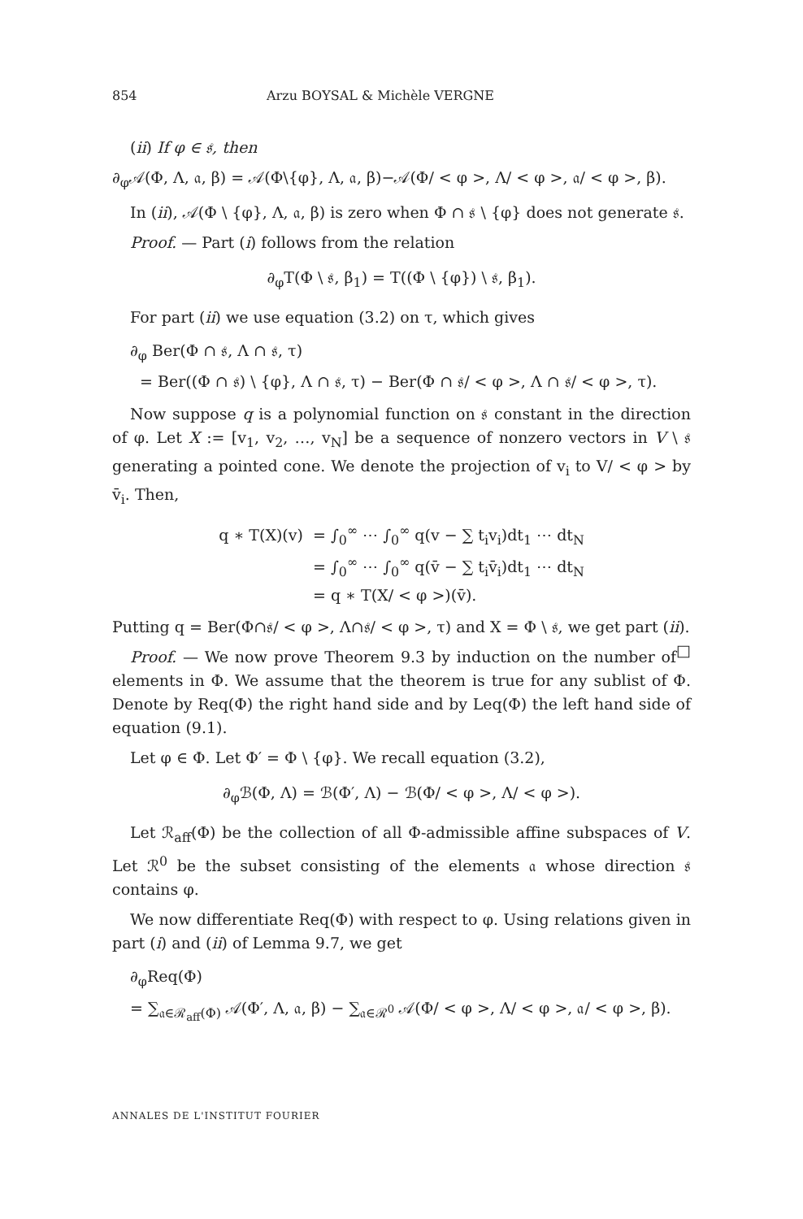854 Arzu BOYSAL & Michèle VERGNE
(ii) If φ ∈ 𝔰, then
∂<sub>φ</sub>𝒜(Φ, Λ, 𝔞, β) = 𝒜(Φ\{φ}, Λ, 𝔞, β)−𝒜(Φ/ < φ >, Λ/ < φ >, 𝔞/ < φ >, β).
In (ii), 𝒜(Φ \ {φ}, Λ, 𝔞, β) is zero when Φ ∩ 𝔰 \ {φ} does not generate 𝔰.
Proof. — Part (i) follows from the relation
∂<sub>φ</sub>T(Φ \ 𝔰, β<sub>1</sub>) = T((Φ \ {φ}) \ 𝔰, β<sub>1</sub>).
For part (ii) we use equation (3.2) on τ, which gives
∂<sub>φ</sub> Ber(Φ ∩ 𝔰, Λ ∩ 𝔰, τ)
= Ber((Φ ∩ 𝔰) \ {φ}, Λ ∩ 𝔰, τ) − Ber(Φ ∩ 𝔰/ < φ >, Λ ∩ 𝔰/ < φ >, τ).
Now suppose q is a polynomial function on 𝔰 constant in the direction of φ. Let X := [v<sub>1</sub>, v<sub>2</sub>, …, v<sub>N</sub>] be a sequence of nonzero vectors in V \ 𝔰 generating a pointed cone. We denote the projection of v<sub>i</sub> to V/ < φ > by v̄<sub>i</sub>. Then,
| q ∗ T(X)(v) | = ∫<sub>0</sub><sup>∞</sup> ⋯ ∫<sub>0</sub><sup>∞</sup> q(v − ∑ t<sub>i</sub>v<sub>i</sub>)dt<sub>1</sub> ⋯ dt<sub>N</sub> |
| | = ∫<sub>0</sub><sup>∞</sup> ⋯ ∫<sub>0</sub><sup>∞</sup> q(v̄ − ∑ t<sub>i</sub>v̄<sub>i</sub>)dt<sub>1</sub> ⋯ dt<sub>N</sub> |
| | = q ∗ T(X/ < φ >)(v̄). |
Putting q = Ber(Φ∩𝔰/ < φ >, Λ∩𝔰/ < φ >, τ) and X = Φ \ 𝔰, we get part (ii). □
Proof. — We now prove Theorem 9.3 by induction on the number of elements in Φ. We assume that the theorem is true for any sublist of Φ. Denote by Req(Φ) the right hand side and by Leq(Φ) the left hand side of equation (9.1).
Let φ ∈ Φ. Let Φ′ = Φ \ {φ}. We recall equation (3.2),
∂<sub>φ</sub>ℬ(Φ, Λ) = ℬ(Φ′, Λ) − ℬ(Φ/ < φ >, Λ/ < φ >).
Let ℛ<sub>aff</sub>(Φ) be the collection of all Φ-admissible affine subspaces of V. Let ℛ<sup>0</sup> be the subset consisting of the elements 𝔞 whose direction 𝔰 contains φ.
We now differentiate Req(Φ) with respect to φ. Using relations given in part (i) and (ii) of Lemma 9.7, we get
∂<sub>φ</sub>Req(Φ)
= ∑<sub>𝔞∈ℛ<sub>aff</sub>(Φ)</sub> 𝒜(Φ′, Λ, 𝔞, β) − ∑<sub>𝔞∈ℛ<sup>0</sup></sub> 𝒜(Φ/ < φ >, Λ/ < φ >, 𝔞/ < φ >, β).
ANNALES DE L'INSTITUT FOURIER